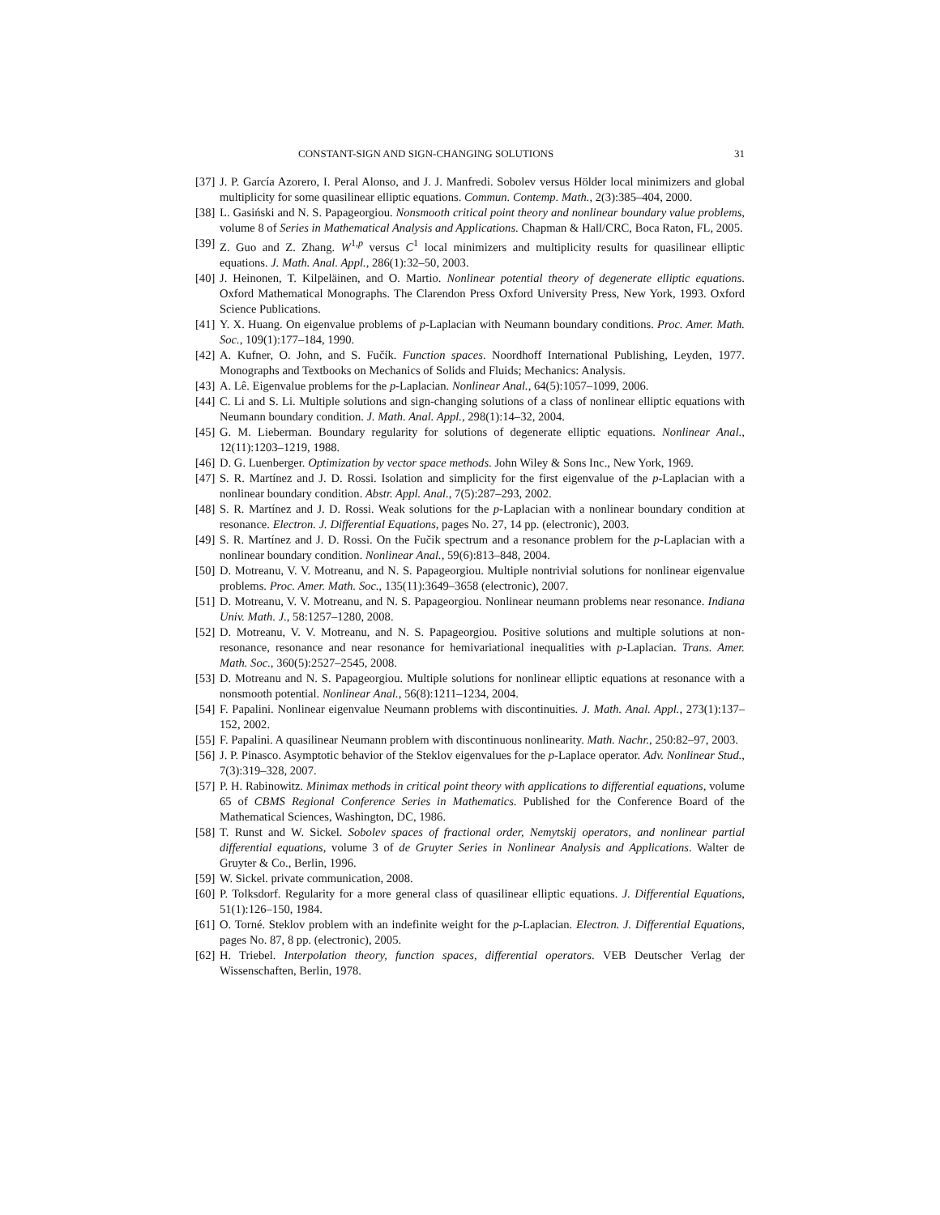CONSTANT-SIGN AND SIGN-CHANGING SOLUTIONS 31
[37]
J. P. García Azorero, I. Peral Alonso, and J. J. Manfredi. Sobolev versus Hölder local minimizers and global multiplicity for some quasilinear elliptic equations. Commun. Contemp. Math., 2(3):385–404, 2000.
[38]
L. Gasiński and N. S. Papageorgiou. Nonsmooth critical point theory and nonlinear boundary value problems, volume 8 of Series in Mathematical Analysis and Applications. Chapman & Hall/CRC, Boca Raton, FL, 2005.
[39]
Z. Guo and Z. Zhang. W<sup>1,p</sup> versus C<sup>1</sup> local minimizers and multiplicity results for quasilinear elliptic equations. J. Math. Anal. Appl., 286(1):32–50, 2003.
[40]
J. Heinonen, T. Kilpeläinen, and O. Martio. Nonlinear potential theory of degenerate elliptic equations. Oxford Mathematical Monographs. The Clarendon Press Oxford University Press, New York, 1993. Oxford Science Publications.
[41]
Y. X. Huang. On eigenvalue problems of p-Laplacian with Neumann boundary conditions. Proc. Amer. Math. Soc., 109(1):177–184, 1990.
[42]
A. Kufner, O. John, and S. Fučík. Function spaces. Noordhoff International Publishing, Leyden, 1977. Monographs and Textbooks on Mechanics of Solids and Fluids; Mechanics: Analysis.
[43]
A. Lê. Eigenvalue problems for the p-Laplacian. Nonlinear Anal., 64(5):1057–1099, 2006.
[44]
C. Li and S. Li. Multiple solutions and sign-changing solutions of a class of nonlinear elliptic equations with Neumann boundary condition. J. Math. Anal. Appl., 298(1):14–32, 2004.
[45]
G. M. Lieberman. Boundary regularity for solutions of degenerate elliptic equations. Nonlinear Anal., 12(11):1203–1219, 1988.
[46]
D. G. Luenberger. Optimization by vector space methods. John Wiley & Sons Inc., New York, 1969.
[47]
S. R. Martínez and J. D. Rossi. Isolation and simplicity for the first eigenvalue of the p-Laplacian with a nonlinear boundary condition. Abstr. Appl. Anal., 7(5):287–293, 2002.
[48]
S. R. Martínez and J. D. Rossi. Weak solutions for the p-Laplacian with a nonlinear boundary condition at resonance. Electron. J. Differential Equations, pages No. 27, 14 pp. (electronic), 2003.
[49]
S. R. Martínez and J. D. Rossi. On the Fučik spectrum and a resonance problem for the p-Laplacian with a nonlinear boundary condition. Nonlinear Anal., 59(6):813–848, 2004.
[50]
D. Motreanu, V. V. Motreanu, and N. S. Papageorgiou. Multiple nontrivial solutions for nonlinear eigenvalue problems. Proc. Amer. Math. Soc., 135(11):3649–3658 (electronic), 2007.
[51]
D. Motreanu, V. V. Motreanu, and N. S. Papageorgiou. Nonlinear neumann problems near resonance. Indiana Univ. Math. J., 58:1257–1280, 2008.
[52]
D. Motreanu, V. V. Motreanu, and N. S. Papageorgiou. Positive solutions and multiple solutions at non-resonance, resonance and near resonance for hemivariational inequalities with p-Laplacian. Trans. Amer. Math. Soc., 360(5):2527–2545, 2008.
[53]
D. Motreanu and N. S. Papageorgiou. Multiple solutions for nonlinear elliptic equations at resonance with a nonsmooth potential. Nonlinear Anal., 56(8):1211–1234, 2004.
[54]
F. Papalini. Nonlinear eigenvalue Neumann problems with discontinuities. J. Math. Anal. Appl., 273(1):137–152, 2002.
[55]
F. Papalini. A quasilinear Neumann problem with discontinuous nonlinearity. Math. Nachr., 250:82–97, 2003.
[56]
J. P. Pinasco. Asymptotic behavior of the Steklov eigenvalues for the p-Laplace operator. Adv. Nonlinear Stud., 7(3):319–328, 2007.
[57]
P. H. Rabinowitz. Minimax methods in critical point theory with applications to differential equations, volume 65 of CBMS Regional Conference Series in Mathematics. Published for the Conference Board of the Mathematical Sciences, Washington, DC, 1986.
[58]
T. Runst and W. Sickel. Sobolev spaces of fractional order, Nemytskij operators, and nonlinear partial differential equations, volume 3 of de Gruyter Series in Nonlinear Analysis and Applications. Walter de Gruyter & Co., Berlin, 1996.
[59]
W. Sickel. private communication, 2008.
[60]
P. Tolksdorf. Regularity for a more general class of quasilinear elliptic equations. J. Differential Equations, 51(1):126–150, 1984.
[61]
O. Torné. Steklov problem with an indefinite weight for the p-Laplacian. Electron. J. Differential Equations, pages No. 87, 8 pp. (electronic), 2005.
[62]
H. Triebel. Interpolation theory, function spaces, differential operators. VEB Deutscher Verlag der Wissenschaften, Berlin, 1978.